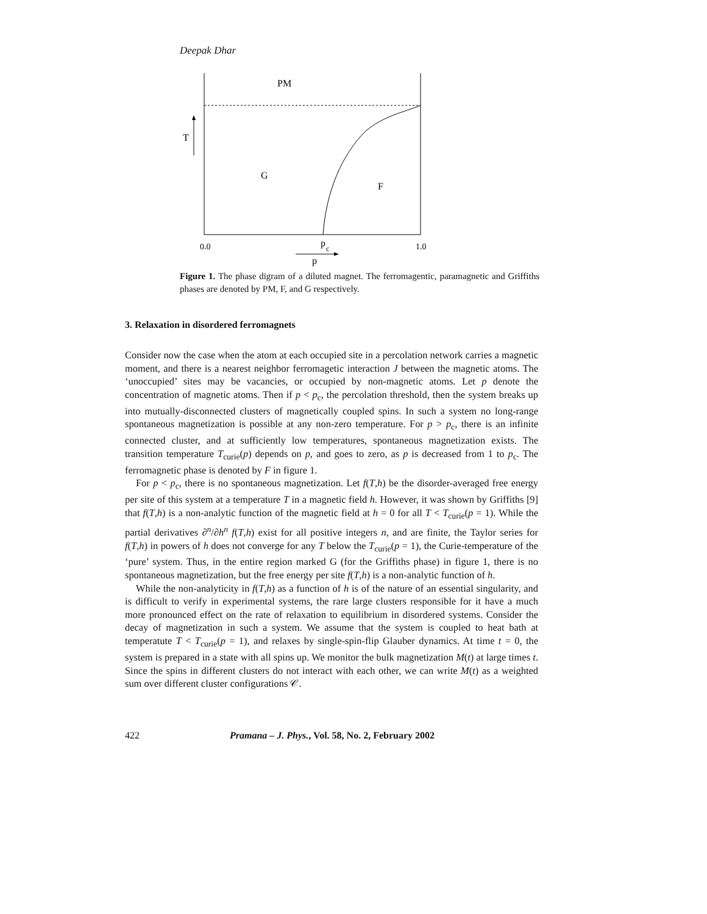Deepak Dhar
PM
T
G
F
0.0
1.0
p
c
p
Figure 1. The phase digram of a diluted magnet. The ferromagentic, paramagnetic and Griffiths phases are denoted by PM, F, and G respectively.
3. Relaxation in disordered ferromagnets
Consider now the case when the atom at each occupied site in a percolation network carries a magnetic moment, and there is a nearest neighbor ferromagetic interaction J between the magnetic atoms. The ‘unoccupied’ sites may be vacancies, or occupied by non-magnetic atoms. Let p denote the concentration of magnetic atoms. Then if p < p<sub>c</sub>, the percolation threshold, then the system breaks up into mutually-disconnected clusters of magnetically coupled spins. In such a system no long-range spontaneous magnetization is possible at any non-zero temperature. For p > p<sub>c</sub>, there is an infinite connected cluster, and at sufficiently low temperatures, spontaneous magnetization exists. The transition temperature T<sub>curie</sub>(p) depends on p, and goes to zero, as p is decreased from 1 to p<sub>c</sub>. The ferromagnetic phase is denoted by F in figure 1.
For p < p<sub>c</sub>, there is no spontaneous magnetization. Let f(T,h) be the disorder-averaged free energy per site of this system at a temperature T in a magnetic field h. However, it was shown by Griffiths [9] that f(T,h) is a non-analytic function of the magnetic field at h = 0 for all T < T<sub>curie</sub>(p = 1). While the partial derivatives ∂<sup>n</sup>/∂h<sup>n</sup> f(T,h) exist for all positive integers n, and are finite, the Taylor series for f(T,h) in powers of h does not converge for any T below the T<sub>curie</sub>(p = 1), the Curie-temperature of the ‘pure’ system. Thus, in the entire region marked G (for the Griffiths phase) in figure 1, there is no spontaneous magnetization, but the free energy per site f(T,h) is a non-analytic function of h.
While the non-analyticity in f(T,h) as a function of h is of the nature of an essential singularity, and is difficult to verify in experimental systems, the rare large clusters responsible for it have a much more pronounced effect on the rate of relaxation to equilibrium in disordered systems. Consider the decay of magnetization in such a system. We assume that the system is coupled to heat bath at temperatute T < T<sub>curie</sub>(p = 1), and relaxes by single-spin-flip Glauber dynamics. At time t = 0, the system is prepared in a state with all spins up. We monitor the bulk magnetization M(t) at large times t. Since the spins in different clusters do not interact with each other, we can write M(t) as a weighted sum over different cluster configurations 𝒞.
422 Pramana – J. Phys., Vol. 58, No. 2, February 2002